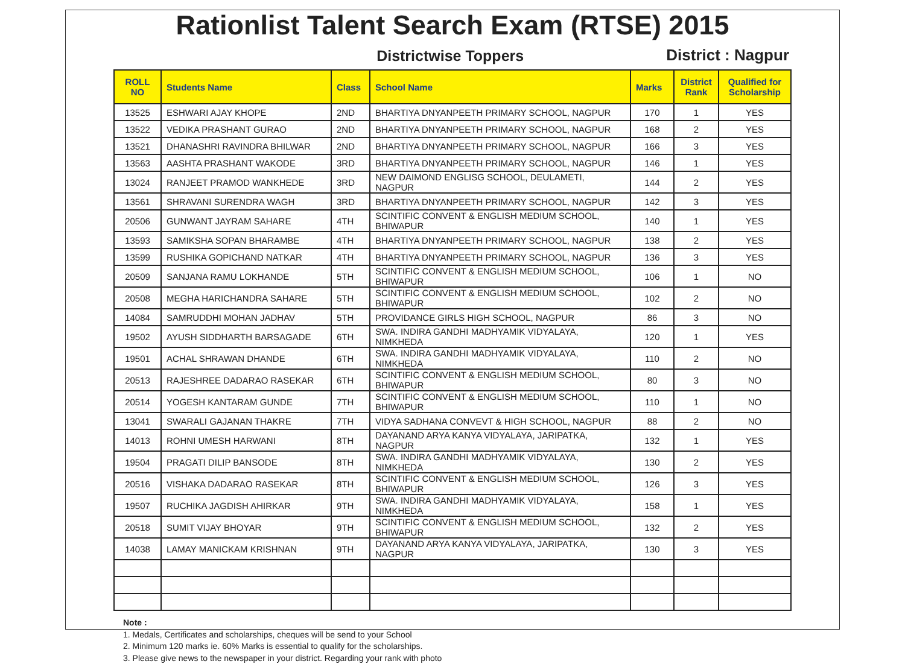Rationlist Talent Search Exam (RTSE) 2015
Districtwise Toppers
District : Nagpur
| ROLL NO | Students Name | Class | School Name | Marks | District Rank | Qualified for Scholarship |
| --- | --- | --- | --- | --- | --- | --- |
| 13525 | ESHWARI AJAY KHOPE | 2ND | BHARTIYA DNYANPEETH PRIMARY SCHOOL, NAGPUR | 170 | 1 | YES |
| 13522 | VEDIKA PRASHANT GURAO | 2ND | BHARTIYA DNYANPEETH PRIMARY SCHOOL, NAGPUR | 168 | 2 | YES |
| 13521 | DHANASHRI RAVINDRA BHILWAR | 2ND | BHARTIYA DNYANPEETH PRIMARY SCHOOL, NAGPUR | 166 | 3 | YES |
| 13563 | AASHTA PRASHANT WAKODE | 3RD | BHARTIYA DNYANPEETH PRIMARY SCHOOL, NAGPUR | 146 | 1 | YES |
| 13024 | RANJEET PRAMOD WANKHEDE | 3RD | NEW DAIMOND ENGLISG SCHOOL, DEULAMETI, NAGPUR | 144 | 2 | YES |
| 13561 | SHRAVANI SURENDRA WAGH | 3RD | BHARTIYA DNYANPEETH PRIMARY SCHOOL, NAGPUR | 142 | 3 | YES |
| 20506 | GUNWANT JAYRAM SAHARE | 4TH | SCINTIFIC CONVENT & ENGLISH MEDIUM SCHOOL, BHIWAPUR | 140 | 1 | YES |
| 13593 | SAMIKSHA SOPAN BHARAMBE | 4TH | BHARTIYA DNYANPEETH PRIMARY SCHOOL, NAGPUR | 138 | 2 | YES |
| 13599 | RUSHIKA GOPICHAND NATKAR | 4TH | BHARTIYA DNYANPEETH PRIMARY SCHOOL, NAGPUR | 136 | 3 | YES |
| 20509 | SANJANA RAMU LOKHANDE | 5TH | SCINTIFIC CONVENT & ENGLISH MEDIUM SCHOOL, BHIWAPUR | 106 | 1 | NO |
| 20508 | MEGHA HARICHANDRA SAHARE | 5TH | SCINTIFIC CONVENT & ENGLISH MEDIUM SCHOOL, BHIWAPUR | 102 | 2 | NO |
| 14084 | SAMRUDDHI MOHAN JADHAV | 5TH | PROVIDANCE GIRLS HIGH SCHOOL, NAGPUR | 86 | 3 | NO |
| 19502 | AYUSH SIDDHARTH BARSAGADE | 6TH | SWA. INDIRA GANDHI MADHYAMIK VIDYALAYA, NIMKHEDA | 120 | 1 | YES |
| 19501 | ACHAL SHRAWAN DHANDE | 6TH | SWA. INDIRA GANDHI MADHYAMIK VIDYALAYA, NIMKHEDA | 110 | 2 | NO |
| 20513 | RAJESHREE DADARAO RASEKAR | 6TH | SCINTIFIC CONVENT & ENGLISH MEDIUM SCHOOL, BHIWAPUR | 80 | 3 | NO |
| 20514 | YOGESH KANTARAM GUNDE | 7TH | SCINTIFIC CONVENT & ENGLISH MEDIUM SCHOOL, BHIWAPUR | 110 | 1 | NO |
| 13041 | SWARALI GAJANAN THAKRE | 7TH | VIDYA SADHANA CONVEVT & HIGH SCHOOL, NAGPUR | 88 | 2 | NO |
| 14013 | ROHNI UMESH HARWANI | 8TH | DAYANAND ARYA KANYA VIDYALAYA, JARIPATKA, NAGPUR | 132 | 1 | YES |
| 19504 | PRAGATI DILIP BANSODE | 8TH | SWA. INDIRA GANDHI MADHYAMIK VIDYALAYA, NIMKHEDA | 130 | 2 | YES |
| 20516 | VISHAKA DADARAO RASEKAR | 8TH | SCINTIFIC CONVENT & ENGLISH MEDIUM SCHOOL, BHIWAPUR | 126 | 3 | YES |
| 19507 | RUCHIKA JAGDISH AHIRKAR | 9TH | SWA. INDIRA GANDHI MADHYAMIK VIDYALAYA, NIMKHEDA | 158 | 1 | YES |
| 20518 | SUMIT VIJAY BHOYAR | 9TH | SCINTIFIC CONVENT & ENGLISH MEDIUM SCHOOL, BHIWAPUR | 132 | 2 | YES |
| 14038 | LAMAY MANICKAM KRISHNAN | 9TH | DAYANAND ARYA KANYA VIDYALAYA, JARIPATKA, NAGPUR | 130 | 3 | YES |
Note :
1. Medals, Certificates and scholarships, cheques will be send to your School
2. Minimum 120 marks ie. 60% Marks is essential to qualify for the scholarships.
3. Please give news to the newspaper in your district. Regarding your rank with photo